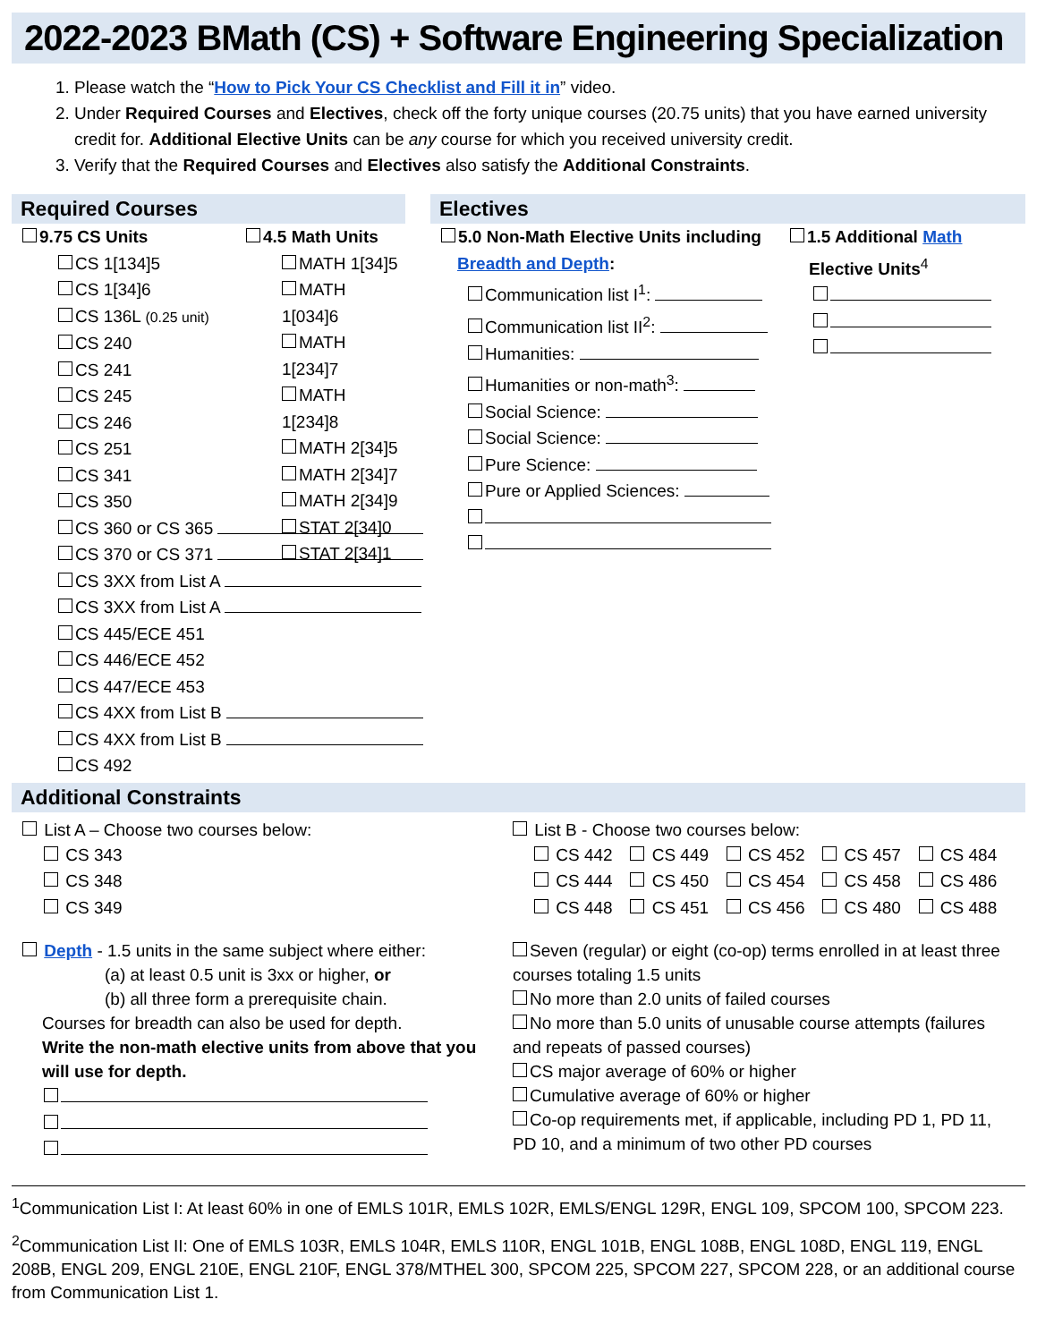2022-2023 BMath (CS) + Software Engineering Specialization
1. Please watch the “How to Pick Your CS Checklist and Fill it in” video.
2. Under Required Courses and Electives, check off the forty unique courses (20.75 units) that you have earned university credit for. Additional Elective Units can be any course for which you received university credit.
3. Verify that the Required Courses and Electives also satisfy the Additional Constraints.
Required Courses
9.75 CS Units
CS 1[134]5
CS 1[34]6
CS 136L (0.25 unit)
CS 240
CS 241
CS 245
CS 246
CS 251
CS 341
CS 350
CS 360 or CS 365
CS 370 or CS 371
CS 3XX from List A
CS 3XX from List A
CS 445/ECE 451
CS 446/ECE 452
CS 447/ECE 453
CS 4XX from List B
CS 4XX from List B
CS 492
4.5 Math Units
MATH 1[34]5
MATH 1[034]6
MATH 1[234]7
MATH 1[234]8
MATH 2[34]5
MATH 2[34]7
MATH 2[34]9
STAT 2[34]0
STAT 2[34]1
Electives
5.0 Non-Math Elective Units including
Breadth and Depth:
Communication list I<sup>1</sup>:
Communication list II<sup>2</sup>:
Humanities:
Humanities or non-math<sup>3</sup>:
Social Science:
Social Science:
Pure Science:
Pure or Applied Sciences:
1.5 Additional Math
Elective Units<sup>4</sup>
Additional Constraints
List A – Choose two courses below:
CS 343
CS 348
CS 349
Depth - 1.5 units in the same subject where either:
(a) at least 0.5 unit is 3xx or higher, or
(b) all three form a prerequisite chain.
Courses for breadth can also be used for depth.
Write the non-math elective units from above that you will use for depth.
List B - Choose two courses below:
CS 442
CS 449
CS 452
CS 457
CS 484
CS 444
CS 450
CS 454
CS 458
CS 486
CS 448
CS 451
CS 456
CS 480
CS 488
Seven (regular) or eight (co-op) terms enrolled in at least three courses totaling 1.5 units
No more than 2.0 units of failed courses
No more than 5.0 units of unusable course attempts (failures and repeats of passed courses)
CS major average of 60% or higher
Cumulative average of 60% or higher
Co-op requirements met, if applicable, including PD 1, PD 11, PD 10, and a minimum of two other PD courses
<sup>1</sup> Communication List I: At least 60% in one of EMLS 101R, EMLS 102R, EMLS/ENGL 129R, ENGL 109, SPCOM 100, SPCOM 223.
<sup>2</sup> Communication List II: One of EMLS 103R, EMLS 104R, EMLS 110R, ENGL 101B, ENGL 108B, ENGL 108D, ENGL 119, ENGL 208B, ENGL 209, ENGL 210E, ENGL 210F, ENGL 378/MTHEL 300, SPCOM 225, SPCOM 227, SPCOM 228, or an additional course from Communication List 1.